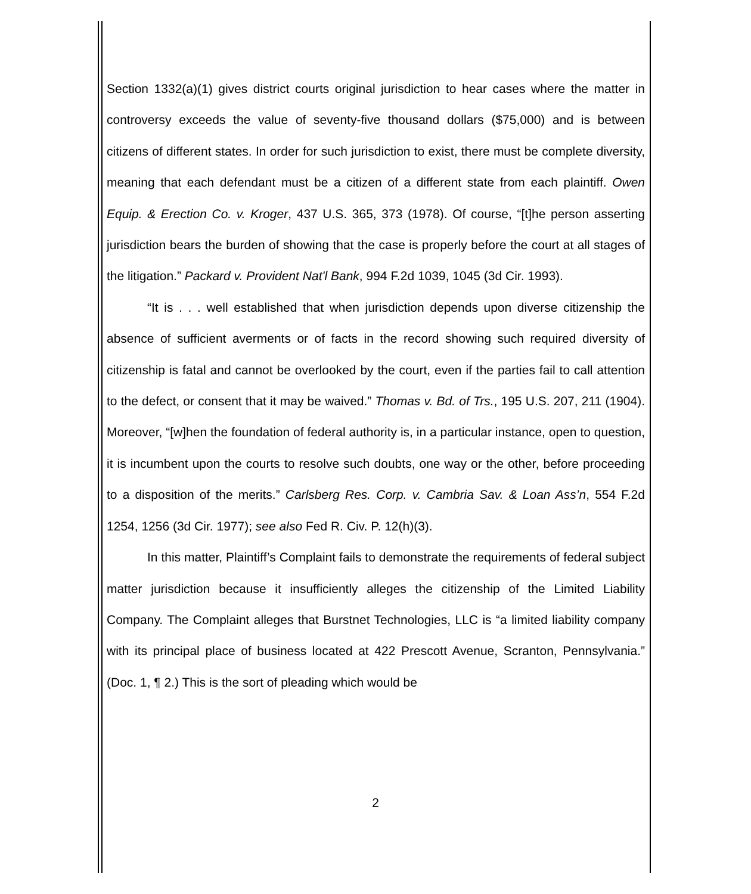Section 1332(a)(1) gives district courts original jurisdiction to hear cases where the matter in controversy exceeds the value of seventy-five thousand dollars ($75,000) and is between citizens of different states. In order for such jurisdiction to exist, there must be complete diversity, meaning that each defendant must be a citizen of a different state from each plaintiff. Owen Equip. & Erection Co. v. Kroger, 437 U.S. 365, 373 (1978). Of course, “[t]he person asserting jurisdiction bears the burden of showing that the case is properly before the court at all stages of the litigation.” Packard v. Provident Nat'l Bank, 994 F.2d 1039, 1045 (3d Cir. 1993).
“It is . . . well established that when jurisdiction depends upon diverse citizenship the absence of sufficient averments or of facts in the record showing such required diversity of citizenship is fatal and cannot be overlooked by the court, even if the parties fail to call attention to the defect, or consent that it may be waived.” Thomas v. Bd. of Trs., 195 U.S. 207, 211 (1904). Moreover, “[w]hen the foundation of federal authority is, in a particular instance, open to question, it is incumbent upon the courts to resolve such doubts, one way or the other, before proceeding to a disposition of the merits.” Carlsberg Res. Corp. v. Cambria Sav. & Loan Ass’n, 554 F.2d 1254, 1256 (3d Cir. 1977); see also Fed R. Civ. P. 12(h)(3).
In this matter, Plaintiff’s Complaint fails to demonstrate the requirements of federal subject matter jurisdiction because it insufficiently alleges the citizenship of the Limited Liability Company. The Complaint alleges that Burstnet Technologies, LLC is “a limited liability company with its principal place of business located at 422 Prescott Avenue, Scranton, Pennsylvania.” (Doc. 1, ¶ 2.) This is the sort of pleading which would be
2